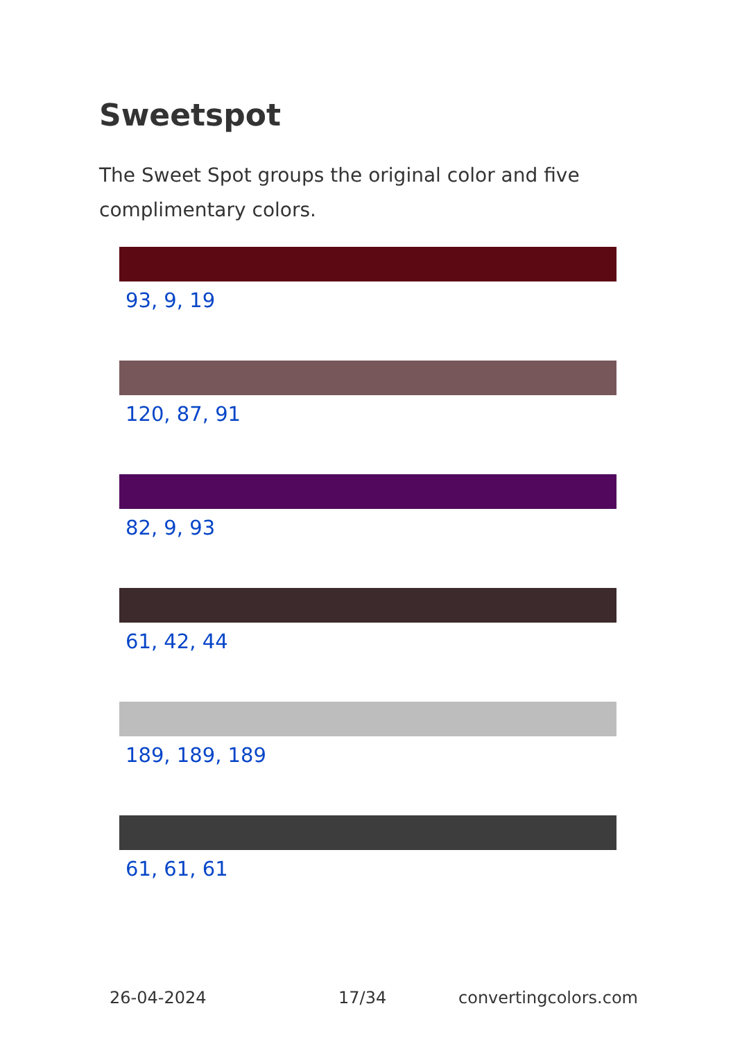Sweetspot
The Sweet Spot groups the original color and five complimentary colors.
93, 9, 19
120, 87, 91
82, 9, 93
61, 42, 44
189, 189, 189
61, 61, 61
26-04-2024 17/34 convertingcolors.com